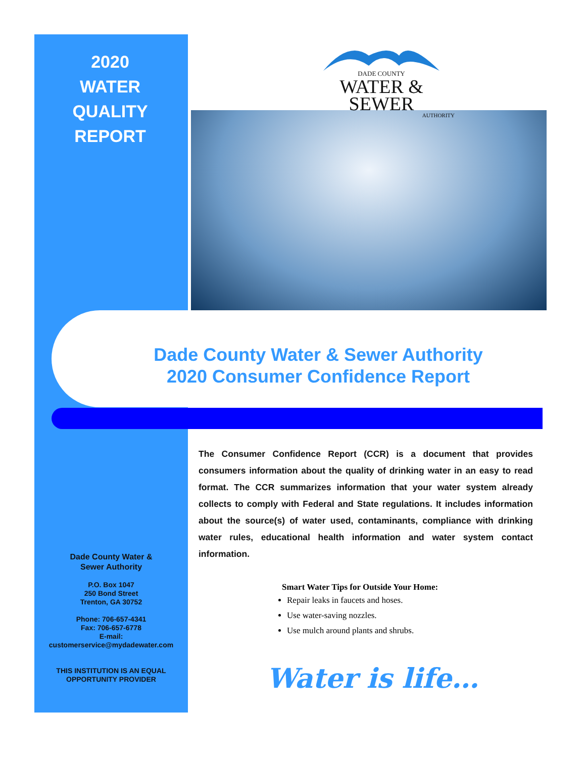2020
WATER
QUALITY
REPORT
DADE COUNTY
WATER & SEWER
AUTHORITY
Dade County Water & Sewer Authority
2020 Consumer Confidence Report
The Consumer Confidence Report (CCR) is a document that provides consumers information about the quality of drinking water in an easy to read format. The CCR summarizes information that your water system already collects to comply with Federal and State regulations. It includes information about the source(s) of water used, contaminants, compliance with drinking water rules, educational health information and water system contact information.
Dade County Water &
Sewer Authority
P.O. Box 1047
250 Bond Street
Trenton, GA 30752
Phone: 706-657-4341
Fax: 706-657-6778
E-mail:
customerservice@mydadewater.com
THIS INSTITUTION IS AN EQUAL
OPPORTUNITY PROVIDER
Smart Water Tips for Outside Your Home:
Repair leaks in faucets and hoses.
Use water-saving nozzles.
Use mulch around plants and shrubs.
Water is life…